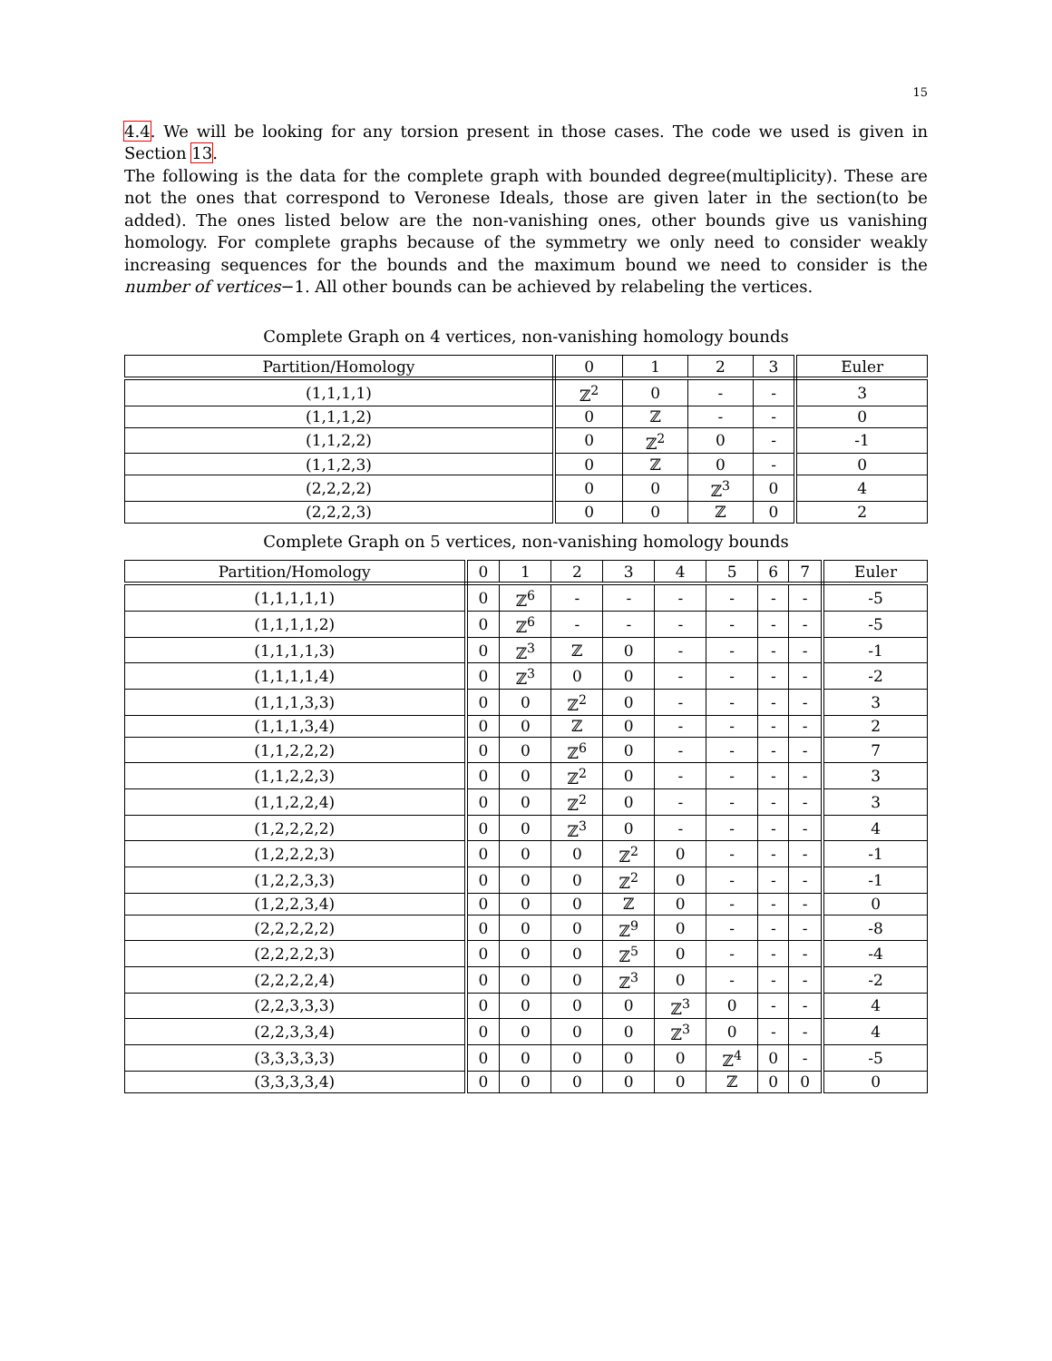15
4.4. We will be looking for any torsion present in those cases. The code we used is given in Section 13.
The following is the data for the complete graph with bounded degree(multiplicity). These are not the ones that correspond to Veronese Ideals, those are given later in the section(to be added). The ones listed below are the non-vanishing ones, other bounds give us vanishing homology. For complete graphs because of the symmetry we only need to consider weakly increasing sequences for the bounds and the maximum bound we need to consider is the number of vertices−1. All other bounds can be achieved by relabeling the vertices.
Complete Graph on 4 vertices, non-vanishing homology bounds
| Partition/Homology | 0 | 1 | 2 | 3 | Euler |
| --- | --- | --- | --- | --- | --- |
| (1,1,1,1) | ℤ<sup>2</sup> | 0 | - | - | 3 |
| (1,1,1,2) | 0 | ℤ | - | - | 0 |
| (1,1,2,2) | 0 | ℤ<sup>2</sup> | 0 | - | -1 |
| (1,1,2,3) | 0 | ℤ | 0 | - | 0 |
| (2,2,2,2) | 0 | 0 | ℤ<sup>3</sup> | 0 | 4 |
| (2,2,2,3) | 0 | 0 | ℤ | 0 | 2 |
Complete Graph on 5 vertices, non-vanishing homology bounds
| Partition/Homology | 0 | 1 | 2 | 3 | 4 | 5 | 6 | 7 | Euler |
| --- | --- | --- | --- | --- | --- | --- | --- | --- | --- |
| (1,1,1,1,1) | 0 | ℤ<sup>6</sup> | - | - | - | - | - | - | -5 |
| (1,1,1,1,2) | 0 | ℤ<sup>6</sup> | - | - | - | - | - | - | -5 |
| (1,1,1,1,3) | 0 | ℤ<sup>3</sup> | ℤ | 0 | - | - | - | - | -1 |
| (1,1,1,1,4) | 0 | ℤ<sup>3</sup> | 0 | 0 | - | - | - | - | -2 |
| (1,1,1,3,3) | 0 | 0 | ℤ<sup>2</sup> | 0 | - | - | - | - | 3 |
| (1,1,1,3,4) | 0 | 0 | ℤ | 0 | - | - | - | - | 2 |
| (1,1,2,2,2) | 0 | 0 | ℤ<sup>6</sup> | 0 | - | - | - | - | 7 |
| (1,1,2,2,3) | 0 | 0 | ℤ<sup>2</sup> | 0 | - | - | - | - | 3 |
| (1,1,2,2,4) | 0 | 0 | ℤ<sup>2</sup> | 0 | - | - | - | - | 3 |
| (1,2,2,2,2) | 0 | 0 | ℤ<sup>3</sup> | 0 | - | - | - | - | 4 |
| (1,2,2,2,3) | 0 | 0 | 0 | ℤ<sup>2</sup> | 0 | - | - | - | -1 |
| (1,2,2,3,3) | 0 | 0 | 0 | ℤ<sup>2</sup> | 0 | - | - | - | -1 |
| (1,2,2,3,4) | 0 | 0 | 0 | ℤ | 0 | - | - | - | 0 |
| (2,2,2,2,2) | 0 | 0 | 0 | ℤ<sup>9</sup> | 0 | - | - | - | -8 |
| (2,2,2,2,3) | 0 | 0 | 0 | ℤ<sup>5</sup> | 0 | - | - | - | -4 |
| (2,2,2,2,4) | 0 | 0 | 0 | ℤ<sup>3</sup> | 0 | - | - | - | -2 |
| (2,2,3,3,3) | 0 | 0 | 0 | 0 | ℤ<sup>3</sup> | 0 | - | - | 4 |
| (2,2,3,3,4) | 0 | 0 | 0 | 0 | ℤ<sup>3</sup> | 0 | - | - | 4 |
| (3,3,3,3,3) | 0 | 0 | 0 | 0 | 0 | ℤ<sup>4</sup> | 0 | - | -5 |
| (3,3,3,3,4) | 0 | 0 | 0 | 0 | 0 | ℤ | 0 | 0 | 0 |